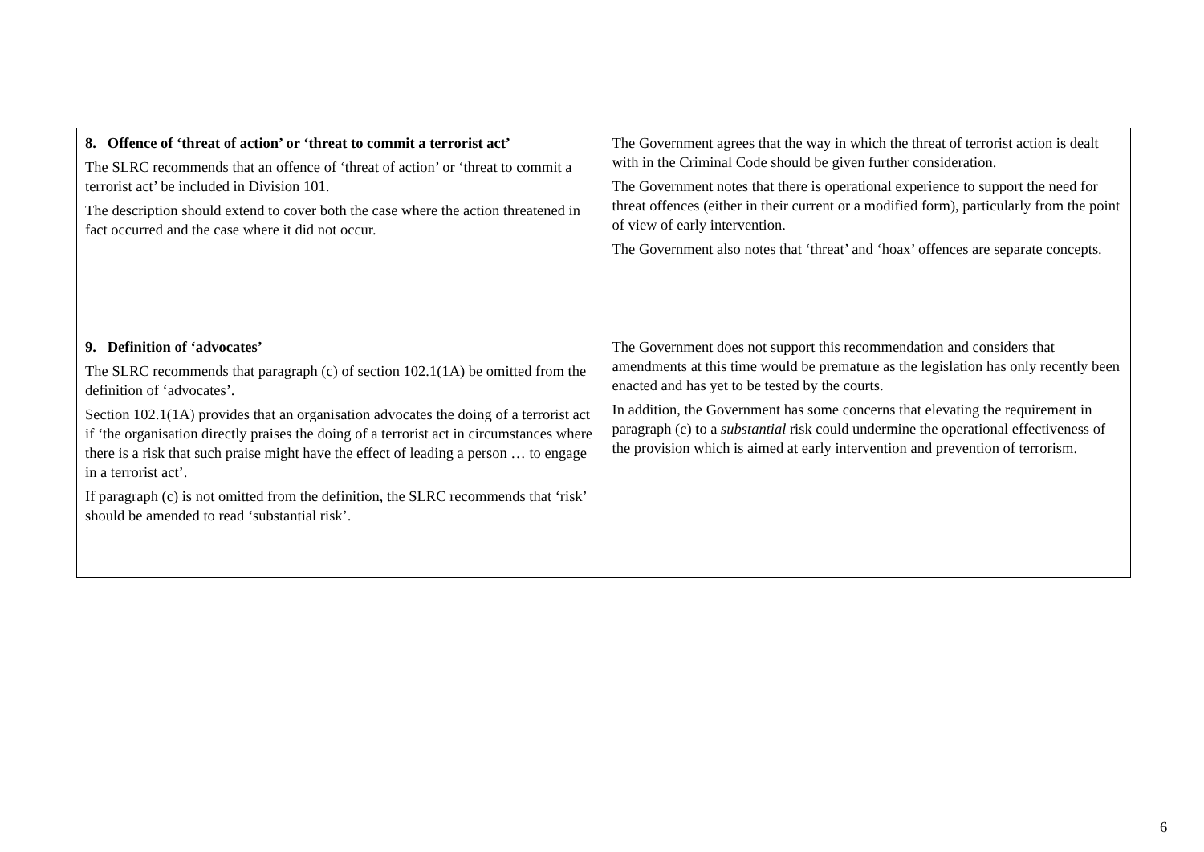| 8. Offence of ‘threat of action’ or ‘threat to commit a terrorist act’ The SLRC recommends that an offence of ‘threat of action’ or ‘threat to commit a terrorist act’ be included in Division 101. The description should extend to cover both the case where the action threatened in fact occurred and the case where it did not occur. | The Government agrees that the way in which the threat of terrorist action is dealt with in the Criminal Code should be given further consideration. The Government notes that there is operational experience to support the need for threat offences (either in their current or a modified form), particularly from the point of view of early intervention. The Government also notes that ‘threat’ and ‘hoax’ offences are separate concepts. |
| 9. Definition of ‘advocates’ The SLRC recommends that paragraph (c) of section 102.1(1A) be omitted from the definition of ‘advocates’. Section 102.1(1A) provides that an organisation advocates the doing of a terrorist act if ‘the organisation directly praises the doing of a terrorist act in circumstances where there is a risk that such praise might have the effect of leading a person … to engage in a terrorist act’. If paragraph (c) is not omitted from the definition, the SLRC recommends that ‘risk’ should be amended to read ‘substantial risk’. | The Government does not support this recommendation and considers that amendments at this time would be premature as the legislation has only recently been enacted and has yet to be tested by the courts. In addition, the Government has some concerns that elevating the requirement in paragraph (c) to a substantial risk could undermine the operational effectiveness of the provision which is aimed at early intervention and prevention of terrorism. |
6